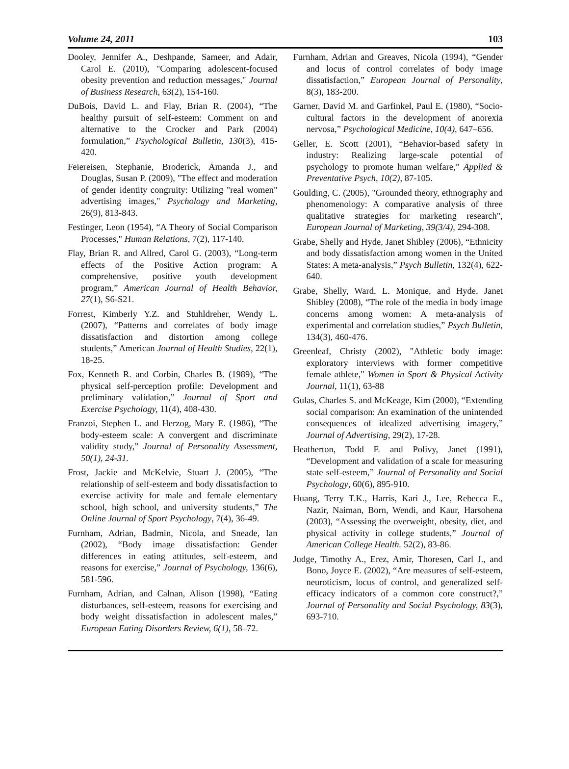Volume 24, 2011 103
Dooley, Jennifer A., Deshpande, Sameer, and Adair, Carol E. (2010), "Comparing adolescent-focused obesity prevention and reduction messages," Journal of Business Research, 63(2), 154-160.
DuBois, David L. and Flay, Brian R. (2004), “The healthy pursuit of self-esteem: Comment on and alternative to the Crocker and Park (2004) formulation,” Psychological Bulletin, 130(3), 415-420.
Feiereisen, Stephanie, Broderick, Amanda J., and Douglas, Susan P. (2009), "The effect and moderation of gender identity congruity: Utilizing "real women" advertising images," Psychology and Marketing, 26(9), 813-843.
Festinger, Leon (1954), “A Theory of Social Comparison Processes," Human Relations, 7(2), 117-140.
Flay, Brian R. and Allred, Carol G. (2003), “Long-term effects of the Positive Action program: A comprehensive, positive youth development program,” American Journal of Health Behavior, 27(1), S6-S21.
Forrest, Kimberly Y.Z. and Stuhldreher, Wendy L. (2007), “Patterns and correlates of body image dissatisfaction and distortion among college students,” American Journal of Health Studies, 22(1), 18-25.
Fox, Kenneth R. and Corbin, Charles B. (1989), “The physical self-perception profile: Development and preliminary validation,” Journal of Sport and Exercise Psychology, 11(4), 408-430.
Franzoi, Stephen L. and Herzog, Mary E. (1986), “The body-esteem scale: A convergent and discriminate validity study,” Journal of Personality Assessment, 50(1), 24-31.
Frost, Jackie and McKelvie, Stuart J. (2005), “The relationship of self-esteem and body dissatisfaction to exercise activity for male and female elementary school, high school, and university students,” The Online Journal of Sport Psychology, 7(4), 36-49.
Furnham, Adrian, Badmin, Nicola, and Sneade, Ian (2002), “Body image dissatisfaction: Gender differences in eating attitudes, self-esteem, and reasons for exercise,” Journal of Psychology, 136(6), 581-596.
Furnham, Adrian, and Calnan, Alison (1998), “Eating disturbances, self-esteem, reasons for exercising and body weight dissatisfaction in adolescent males,” European Eating Disorders Review, 6(1), 58–72.
Furnham, Adrian and Greaves, Nicola (1994), “Gender and locus of control correlates of body image dissatisfaction,” European Journal of Personality, 8(3), 183-200.
Garner, David M. and Garfinkel, Paul E. (1980), “Socio-cultural factors in the development of anorexia nervosa,” Psychological Medicine, 10(4), 647–656.
Geller, E. Scott (2001), “Behavior-based safety in industry: Realizing large-scale potential of psychology to promote human welfare,” Applied & Preventative Psych, 10(2), 87-105.
Goulding, C. (2005), "Grounded theory, ethnography and phenomenology: A comparative analysis of three qualitative strategies for marketing research", European Journal of Marketing, 39(3/4), 294-308.
Grabe, Shelly and Hyde, Janet Shibley (2006), “Ethnicity and body dissatisfaction among women in the United States: A meta-analysis,” Psych Bulletin, 132(4), 622-640.
Grabe, Shelly, Ward, L. Monique, and Hyde, Janet Shibley (2008), “The role of the media in body image concerns among women: A meta-analysis of experimental and correlation studies,” Psych Bulletin, 134(3), 460-476.
Greenleaf, Christy (2002), "Athletic body image: exploratory interviews with former competitive female athlete," Women in Sport & Physical Activity Journal, 11(1), 63-88
Gulas, Charles S. and McKeage, Kim (2000), “Extending social comparison: An examination of the unintended consequences of idealized advertising imagery,” Journal of Advertising, 29(2), 17-28.
Heatherton, Todd F. and Polivy, Janet (1991), “Development and validation of a scale for measuring state self-esteem,” Journal of Personality and Social Psychology, 60(6), 895-910.
Huang, Terry T.K., Harris, Kari J., Lee, Rebecca E., Nazir, Naiman, Born, Wendi, and Kaur, Harsohena (2003), “Assessing the overweight, obesity, diet, and physical activity in college students,” Journal of American College Health. 52(2), 83-86.
Judge, Timothy A., Erez, Amir, Thoresen, Carl J., and Bono, Joyce E. (2002), “Are measures of self-esteem, neuroticism, locus of control, and generalized self-efficacy indicators of a common core construct?,” Journal of Personality and Social Psychology, 83(3), 693-710.